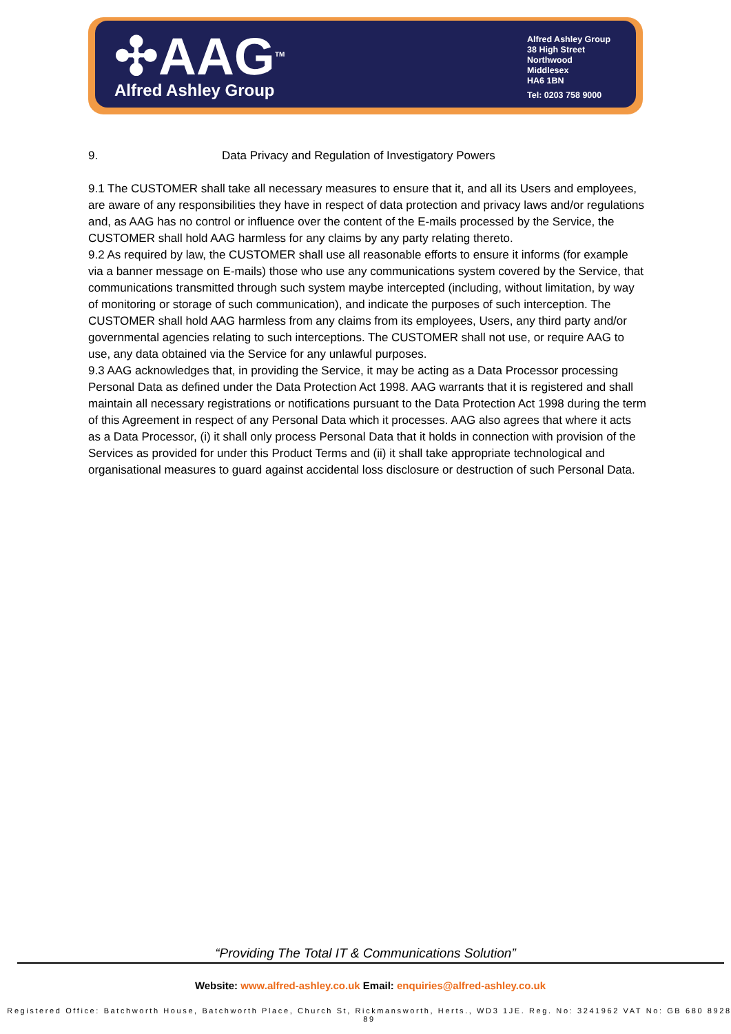✣AAG<sup>TM</sup>
Alfred Ashley Group
Alfred Ashley Group
38 High Street
Northwood
Middlesex
HA6 1BN
Tel: 0203 758 9000
9. Data Privacy and Regulation of Investigatory Powers
9.1 The CUSTOMER shall take all necessary measures to ensure that it, and all its Users and employees, are aware of any responsibilities they have in respect of data protection and privacy laws and/or regulations and, as AAG has no control or influence over the content of the E-mails processed by the Service, the CUSTOMER shall hold AAG harmless for any claims by any party relating thereto.
9.2 As required by law, the CUSTOMER shall use all reasonable efforts to ensure it informs (for example via a banner message on E-mails) those who use any communications system covered by the Service, that communications transmitted through such system maybe intercepted (including, without limitation, by way of monitoring or storage of such communication), and indicate the purposes of such interception. The CUSTOMER shall hold AAG harmless from any claims from its employees, Users, any third party and/or governmental agencies relating to such interceptions. The CUSTOMER shall not use, or require AAG to use, any data obtained via the Service for any unlawful purposes.
9.3 AAG acknowledges that, in providing the Service, it may be acting as a Data Processor processing Personal Data as defined under the Data Protection Act 1998. AAG warrants that it is registered and shall maintain all necessary registrations or notifications pursuant to the Data Protection Act 1998 during the term of this Agreement in respect of any Personal Data which it processes. AAG also agrees that where it acts as a Data Processor, (i) it shall only process Personal Data that it holds in connection with provision of the Services as provided for under this Product Terms and (ii) it shall take appropriate technological and organisational measures to guard against accidental loss disclosure or destruction of such Personal Data.
“Providing The Total IT & Communications Solution”
Website: www.alfred-ashley.co.uk Email: enquiries@alfred-ashley.co.uk
Registered Office: Batchworth House, Batchworth Place, Church St, Rickmansworth, Herts., WD3 1JE. Reg. No: 3241962 VAT No: GB 680 8928 89